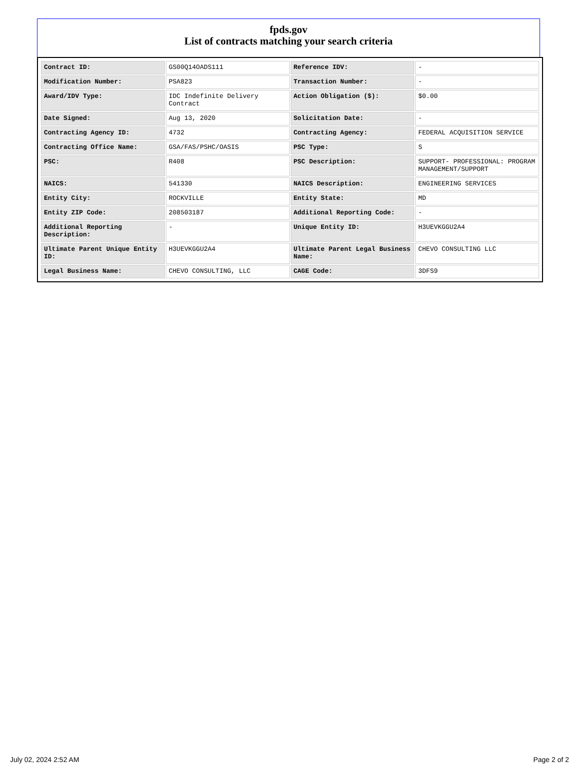fpds.gov
List of contracts matching your search criteria
| Contract ID: | GS00Q14OADS111 | Reference IDV: | - |
| Modification Number: | PSA823 | Transaction Number: | - |
| Award/IDV Type: | IDC Indefinite Delivery Contract | Action Obligation ($): | $0.00 |
| Date Signed: | Aug 13, 2020 | Solicitation Date: | - |
| Contracting Agency ID: | 4732 | Contracting Agency: | FEDERAL ACQUISITION SERVICE |
| Contracting Office Name: | GSA/FAS/PSHC/OASIS | PSC Type: | S |
| PSC: | R408 | PSC Description: | SUPPORT- PROFESSIONAL: PROGRAM MANAGEMENT/SUPPORT |
| NAICS: | 541330 | NAICS Description: | ENGINEERING SERVICES |
| Entity City: | ROCKVILLE | Entity State: | MD |
| Entity ZIP Code: | 208503187 | Additional Reporting Code: | - |
| Additional Reporting Description: | - | Unique Entity ID: | H3UEVKGGU2A4 |
| Ultimate Parent Unique Entity ID: | H3UEVKGGU2A4 | Ultimate Parent Legal Business Name: | CHEVO CONSULTING LLC |
| Legal Business Name: | CHEVO CONSULTING, LLC | CAGE Code: | 3DFS9 |
July 02, 2024 2:52 AM Page 2 of 2